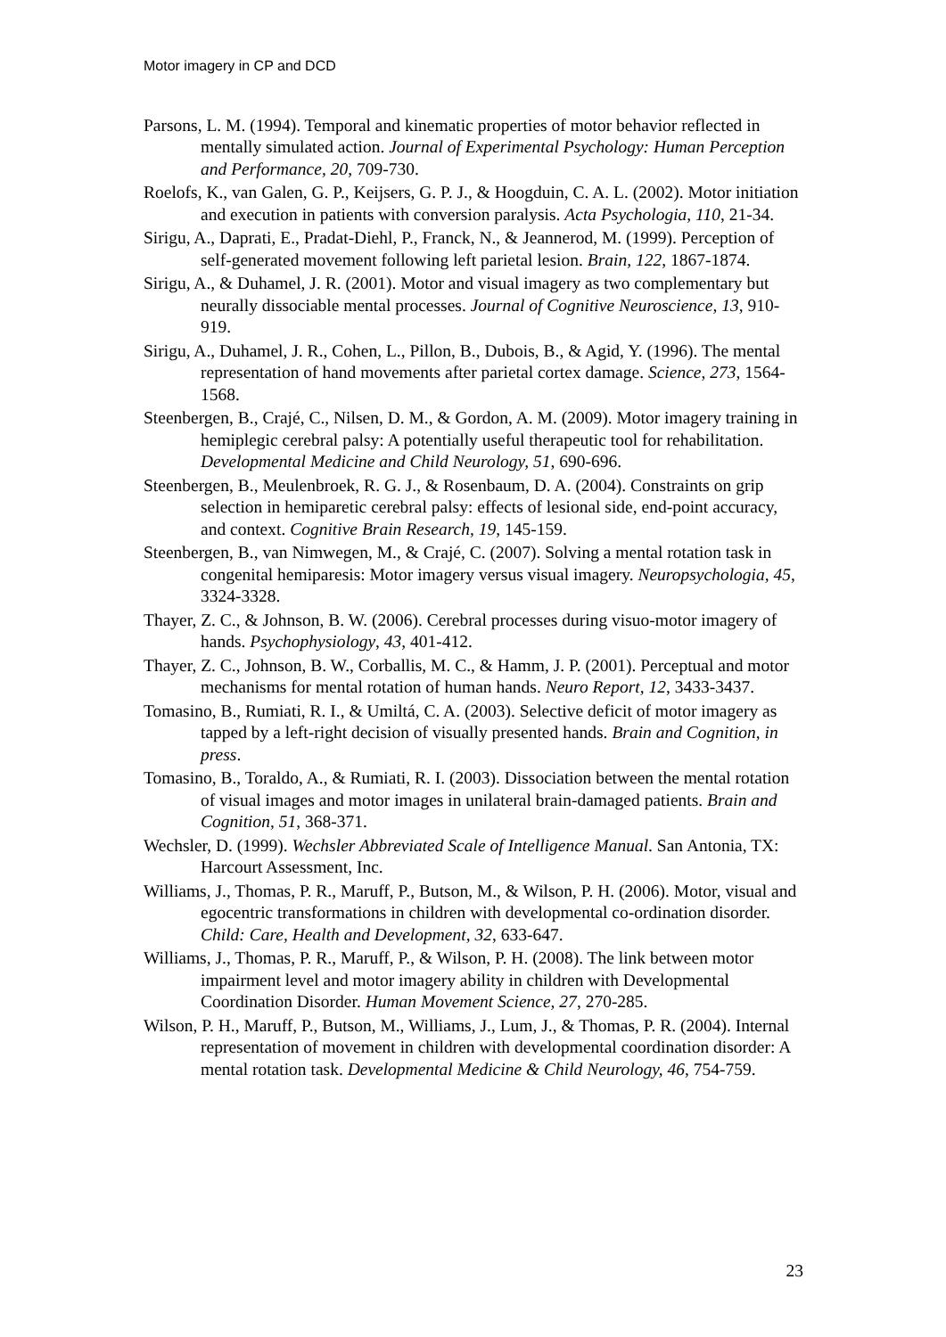Motor imagery in CP and DCD
Parsons, L. M. (1994). Temporal and kinematic properties of motor behavior reflected in mentally simulated action. Journal of Experimental Psychology: Human Perception and Performance, 20, 709-730.
Roelofs, K., van Galen, G. P., Keijsers, G. P. J., & Hoogduin, C. A. L. (2002). Motor initiation and execution in patients with conversion paralysis. Acta Psychologia, 110, 21-34.
Sirigu, A., Daprati, E., Pradat-Diehl, P., Franck, N., & Jeannerod, M. (1999). Perception of self-generated movement following left parietal lesion. Brain, 122, 1867-1874.
Sirigu, A., & Duhamel, J. R. (2001). Motor and visual imagery as two complementary but neurally dissociable mental processes. Journal of Cognitive Neuroscience, 13, 910-919.
Sirigu, A., Duhamel, J. R., Cohen, L., Pillon, B., Dubois, B., & Agid, Y. (1996). The mental representation of hand movements after parietal cortex damage. Science, 273, 1564-1568.
Steenbergen, B., Crajé, C., Nilsen, D. M., & Gordon, A. M. (2009). Motor imagery training in hemiplegic cerebral palsy: A potentially useful therapeutic tool for rehabilitation. Developmental Medicine and Child Neurology, 51, 690-696.
Steenbergen, B., Meulenbroek, R. G. J., & Rosenbaum, D. A. (2004). Constraints on grip selection in hemiparetic cerebral palsy: effects of lesional side, end-point accuracy, and context. Cognitive Brain Research, 19, 145-159.
Steenbergen, B., van Nimwegen, M., & Crajé, C. (2007). Solving a mental rotation task in congenital hemiparesis: Motor imagery versus visual imagery. Neuropsychologia, 45, 3324-3328.
Thayer, Z. C., & Johnson, B. W. (2006). Cerebral processes during visuo-motor imagery of hands. Psychophysiology, 43, 401-412.
Thayer, Z. C., Johnson, B. W., Corballis, M. C., & Hamm, J. P. (2001). Perceptual and motor mechanisms for mental rotation of human hands. Neuro Report, 12, 3433-3437.
Tomasino, B., Rumiati, R. I., & Umiltá, C. A. (2003). Selective deficit of motor imagery as tapped by a left-right decision of visually presented hands. Brain and Cognition, in press.
Tomasino, B., Toraldo, A., & Rumiati, R. I. (2003). Dissociation between the mental rotation of visual images and motor images in unilateral brain-damaged patients. Brain and Cognition, 51, 368-371.
Wechsler, D. (1999). Wechsler Abbreviated Scale of Intelligence Manual. San Antonia, TX: Harcourt Assessment, Inc.
Williams, J., Thomas, P. R., Maruff, P., Butson, M., & Wilson, P. H. (2006). Motor, visual and egocentric transformations in children with developmental co-ordination disorder. Child: Care, Health and Development, 32, 633-647.
Williams, J., Thomas, P. R., Maruff, P., & Wilson, P. H. (2008). The link between motor impairment level and motor imagery ability in children with Developmental Coordination Disorder. Human Movement Science, 27, 270-285.
Wilson, P. H., Maruff, P., Butson, M., Williams, J., Lum, J., & Thomas, P. R. (2004). Internal representation of movement in children with developmental coordination disorder: A mental rotation task. Developmental Medicine & Child Neurology, 46, 754-759.
23